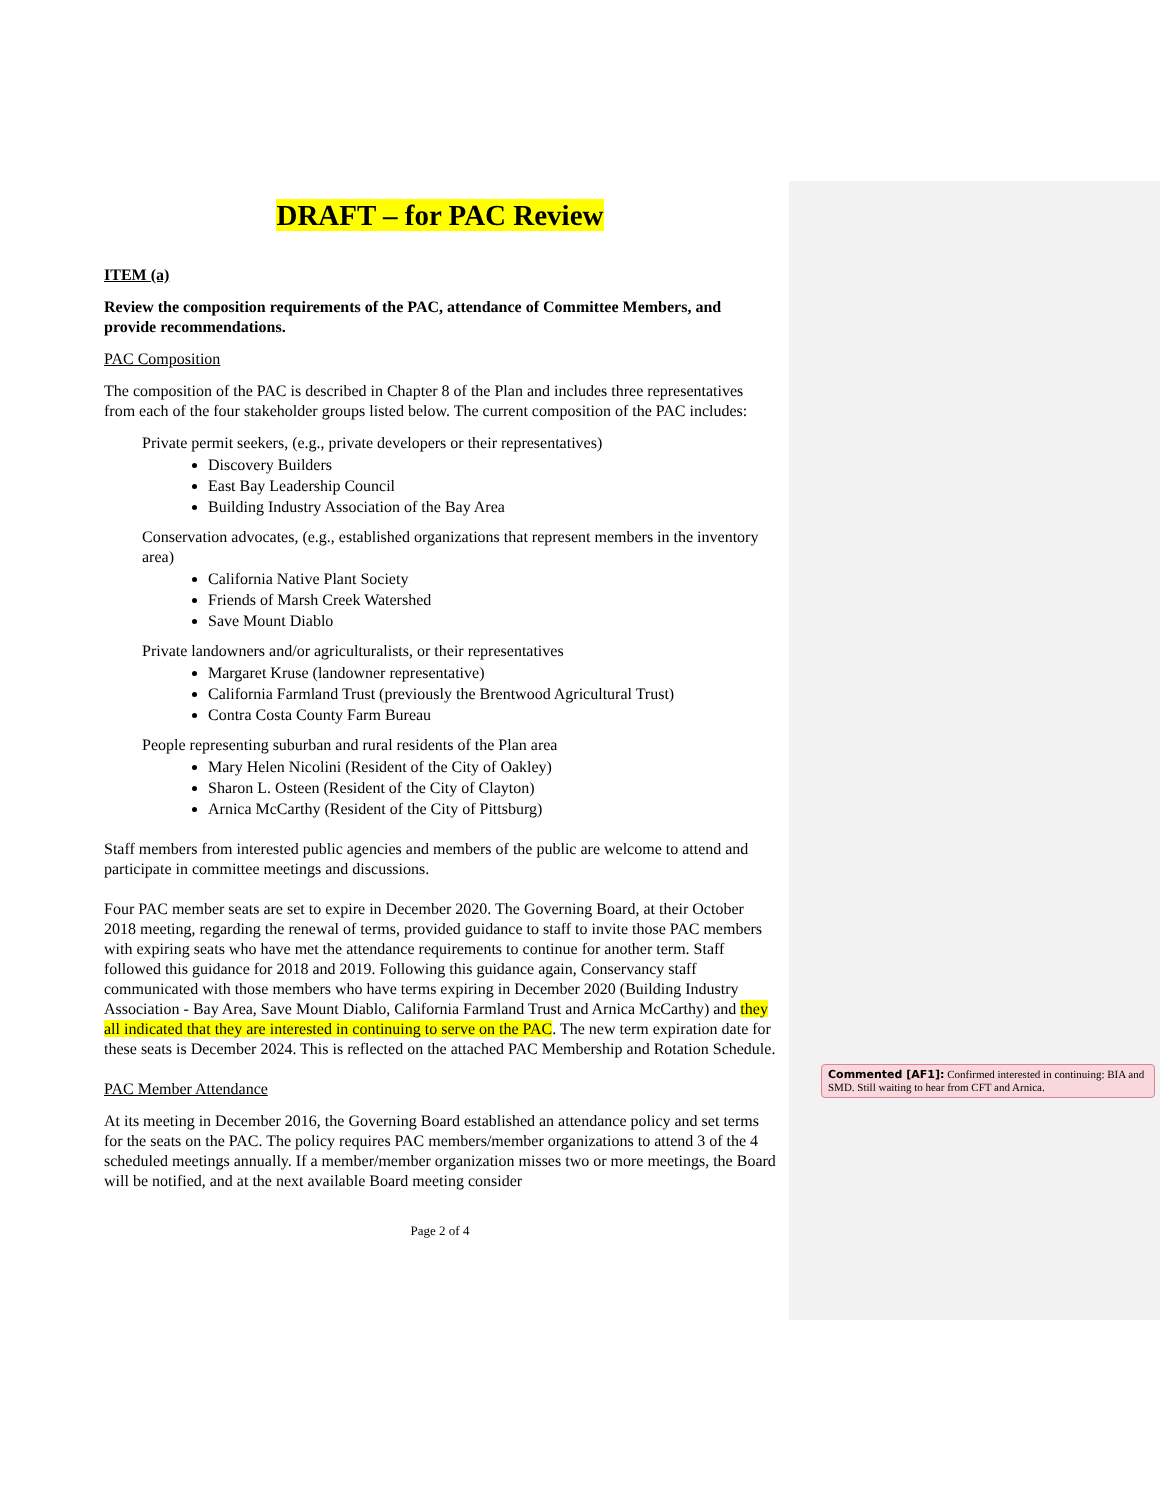DRAFT – for PAC Review
ITEM (a)
Review the composition requirements of the PAC, attendance of Committee Members, and provide recommendations.
PAC Composition
The composition of the PAC is described in Chapter 8 of the Plan and includes three representatives from each of the four stakeholder groups listed below. The current composition of the PAC includes:
Private permit seekers, (e.g., private developers or their representatives)
Discovery Builders
East Bay Leadership Council
Building Industry Association of the Bay Area
Conservation advocates, (e.g., established organizations that represent members in the inventory area)
California Native Plant Society
Friends of Marsh Creek Watershed
Save Mount Diablo
Private landowners and/or agriculturalists, or their representatives
Margaret Kruse (landowner representative)
California Farmland Trust (previously the Brentwood Agricultural Trust)
Contra Costa County Farm Bureau
People representing suburban and rural residents of the Plan area
Mary Helen Nicolini (Resident of the City of Oakley)
Sharon L. Osteen (Resident of the City of Clayton)
Arnica McCarthy (Resident of the City of Pittsburg)
Staff members from interested public agencies and members of the public are welcome to attend and participate in committee meetings and discussions.
Four PAC member seats are set to expire in December 2020. The Governing Board, at their October 2018 meeting, regarding the renewal of terms, provided guidance to staff to invite those PAC members with expiring seats who have met the attendance requirements to continue for another term. Staff followed this guidance for 2018 and 2019. Following this guidance again, Conservancy staff communicated with those members who have terms expiring in December 2020 (Building Industry Association - Bay Area, Save Mount Diablo, California Farmland Trust and Arnica McCarthy) and they all indicated that they are interested in continuing to serve on the PAC. The new term expiration date for these seats is December 2024. This is reflected on the attached PAC Membership and Rotation Schedule.
PAC Member Attendance
At its meeting in December 2016, the Governing Board established an attendance policy and set terms for the seats on the PAC. The policy requires PAC members/member organizations to attend 3 of the 4 scheduled meetings annually. If a member/member organization misses two or more meetings, the Board will be notified, and at the next available Board meeting consider
Page 2 of 4
Commented [AF1]: Confirmed interested in continuing: BIA and SMD. Still waiting to hear from CFT and Arnica.